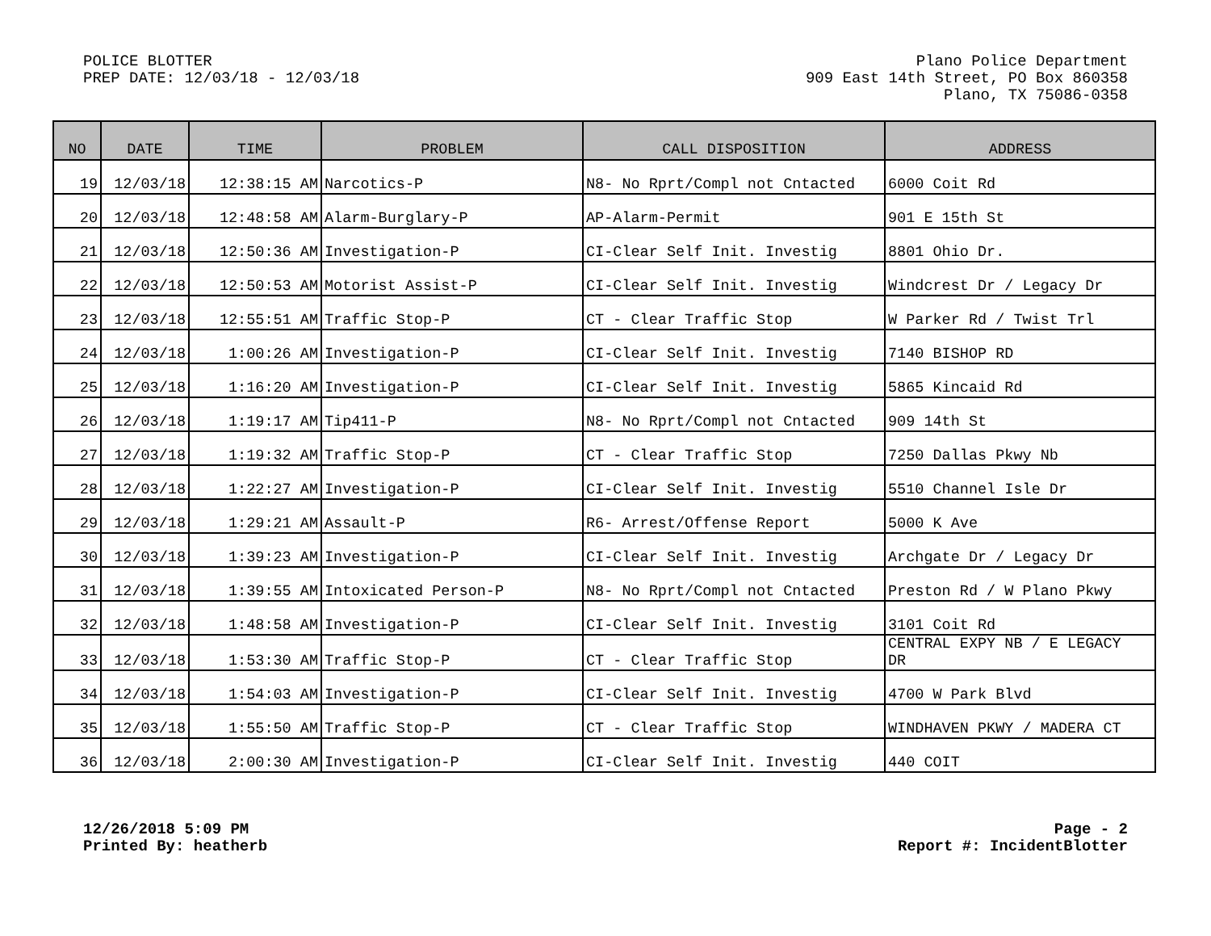POLICE BLOTTER
PREP DATE: 12/03/18 - 12/03/18
Plano Police Department
909 East 14th Street, PO Box 860358
Plano, TX 75086-0358
| NO | DATE | TIME | PROBLEM | CALL DISPOSITION | ADDRESS |
| --- | --- | --- | --- | --- | --- |
| 19 | 12/03/18 | 12:38:15 AM | Narcotics-P | N8- No Rprt/Compl not Cntacted | 6000 Coit Rd |
| 20 | 12/03/18 | 12:48:58 AM | Alarm-Burglary-P | AP-Alarm-Permit | 901 E 15th St |
| 21 | 12/03/18 | 12:50:36 AM | Investigation-P | CI-Clear Self Init. Investig | 8801 Ohio Dr. |
| 22 | 12/03/18 | 12:50:53 AM | Motorist Assist-P | CI-Clear Self Init. Investig | Windcrest Dr / Legacy Dr |
| 23 | 12/03/18 | 12:55:51 AM | Traffic Stop-P | CT - Clear Traffic Stop | W Parker Rd / Twist Trl |
| 24 | 12/03/18 | 1:00:26 AM | Investigation-P | CI-Clear Self Init. Investig | 7140 BISHOP RD |
| 25 | 12/03/18 | 1:16:20 AM | Investigation-P | CI-Clear Self Init. Investig | 5865 Kincaid Rd |
| 26 | 12/03/18 | 1:19:17 AM | Tip411-P | N8- No Rprt/Compl not Cntacted | 909 14th St |
| 27 | 12/03/18 | 1:19:32 AM | Traffic Stop-P | CT - Clear Traffic Stop | 7250 Dallas Pkwy Nb |
| 28 | 12/03/18 | 1:22:27 AM | Investigation-P | CI-Clear Self Init. Investig | 5510 Channel Isle Dr |
| 29 | 12/03/18 | 1:29:21 AM | Assault-P | R6- Arrest/Offense Report | 5000 K Ave |
| 30 | 12/03/18 | 1:39:23 AM | Investigation-P | CI-Clear Self Init. Investig | Archgate Dr / Legacy Dr |
| 31 | 12/03/18 | 1:39:55 AM | Intoxicated Person-P | N8- No Rprt/Compl not Cntacted | Preston Rd / W Plano Pkwy |
| 32 | 12/03/18 | 1:48:58 AM | Investigation-P | CI-Clear Self Init. Investig | 3101 Coit Rd |
| 33 | 12/03/18 | 1:53:30 AM | Traffic Stop-P | CT - Clear Traffic Stop | CENTRAL EXPY NB / E LEGACY DR |
| 34 | 12/03/18 | 1:54:03 AM | Investigation-P | CI-Clear Self Init. Investig | 4700 W Park Blvd |
| 35 | 12/03/18 | 1:55:50 AM | Traffic Stop-P | CT - Clear Traffic Stop | WINDHAVEN PKWY / MADERA CT |
| 36 | 12/03/18 | 2:00:30 AM | Investigation-P | CI-Clear Self Init. Investig | 440 COIT |
12/26/2018 5:09 PM
Printed By: heatherb
Page - 2
Report #: IncidentBlotter